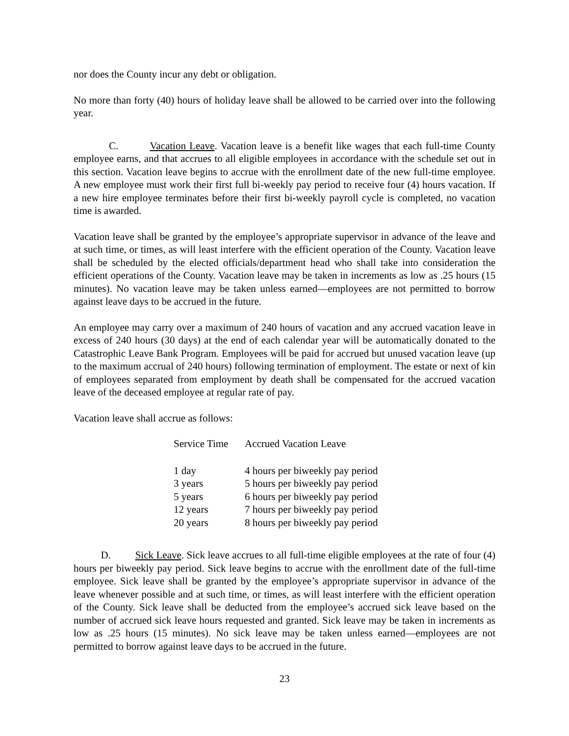nor does the County incur any debt or obligation.
No more than forty (40) hours of holiday leave shall be allowed to be carried over into the following year.
C. Vacation Leave. Vacation leave is a benefit like wages that each full-time County employee earns, and that accrues to all eligible employees in accordance with the schedule set out in this section. Vacation leave begins to accrue with the enrollment date of the new full-time employee. A new employee must work their first full bi-weekly pay period to receive four (4) hours vacation. If a new hire employee terminates before their first bi-weekly payroll cycle is completed, no vacation time is awarded.
Vacation leave shall be granted by the employee’s appropriate supervisor in advance of the leave and at such time, or times, as will least interfere with the efficient operation of the County. Vacation leave shall be scheduled by the elected officials/department head who shall take into consideration the efficient operations of the County. Vacation leave may be taken in increments as low as .25 hours (15 minutes). No vacation leave may be taken unless earned—employees are not permitted to borrow against leave days to be accrued in the future.
An employee may carry over a maximum of 240 hours of vacation and any accrued vacation leave in excess of 240 hours (30 days) at the end of each calendar year will be automatically donated to the Catastrophic Leave Bank Program. Employees will be paid for accrued but unused vacation leave (up to the maximum accrual of 240 hours) following termination of employment. The estate or next of kin of employees separated from employment by death shall be compensated for the accrued vacation leave of the deceased employee at regular rate of pay.
Vacation leave shall accrue as follows:
| Service Time | Accrued Vacation Leave |
| --- | --- |
| 1 day | 4 hours per biweekly pay period |
| 3 years | 5 hours per biweekly pay period |
| 5 years | 6 hours per biweekly pay period |
| 12 years | 7 hours per biweekly pay period |
| 20 years | 8 hours per biweekly pay period |
D. Sick Leave. Sick leave accrues to all full-time eligible employees at the rate of four (4) hours per biweekly pay period. Sick leave begins to accrue with the enrollment date of the full-time employee. Sick leave shall be granted by the employee’s appropriate supervisor in advance of the leave whenever possible and at such time, or times, as will least interfere with the efficient operation of the County. Sick leave shall be deducted from the employee’s accrued sick leave based on the number of accrued sick leave hours requested and granted. Sick leave may be taken in increments as low as .25 hours (15 minutes). No sick leave may be taken unless earned—employees are not permitted to borrow against leave days to be accrued in the future.
23